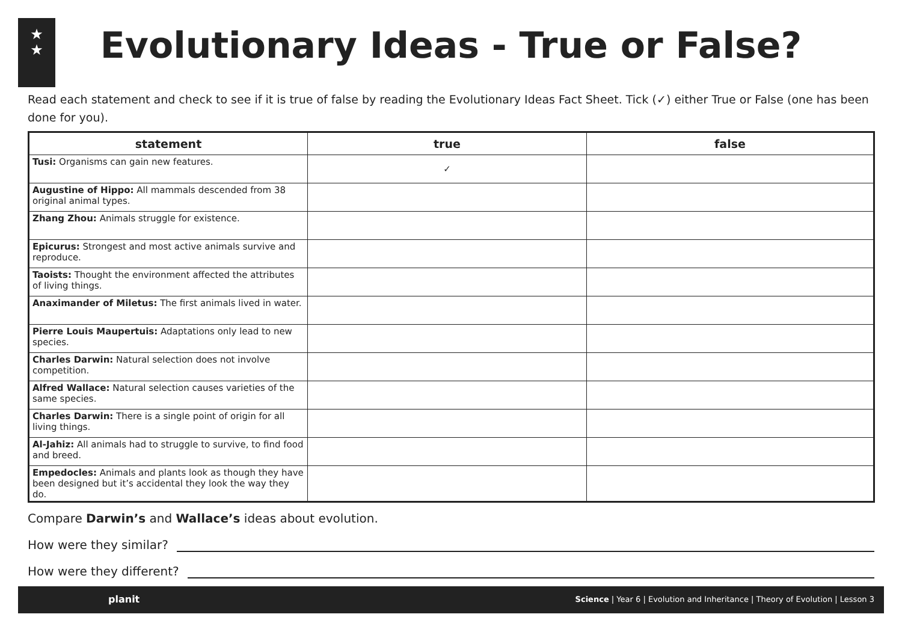★
★
Evolutionary Ideas - True or False?
Read each statement and check to see if it is true of false by reading the Evolutionary Ideas Fact Sheet. Tick (✓) either True or False (one has been done for you).
| statement | true | false |
| --- | --- | --- |
| Tusi: Organisms can gain new features. | ✓ | |
| Augustine of Hippo: All mammals descended from 38 original animal types. | | |
| Zhang Zhou: Animals struggle for existence. | | |
| Epicurus: Strongest and most active animals survive and reproduce. | | |
| Taoists: Thought the environment affected the attributes of living things. | | |
| Anaximander of Miletus: The first animals lived in water. | | |
| Pierre Louis Maupertuis: Adaptations only lead to new species. | | |
| Charles Darwin: Natural selection does not involve competition. | | |
| Alfred Wallace: Natural selection causes varieties of the same species. | | |
| Charles Darwin: There is a single point of origin for all living things. | | |
| Al-Jahiz: All animals had to struggle to survive, to find food and breed. | | |
| Empedocles: Animals and plants look as though they have been designed but it’s accidental they look the way they do. | | |
Compare Darwin’s and Wallace’s ideas about evolution.
How were they similar?
How were they different?
planit Science | Year 6 | Evolution and Inheritance | Theory of Evolution | Lesson 3